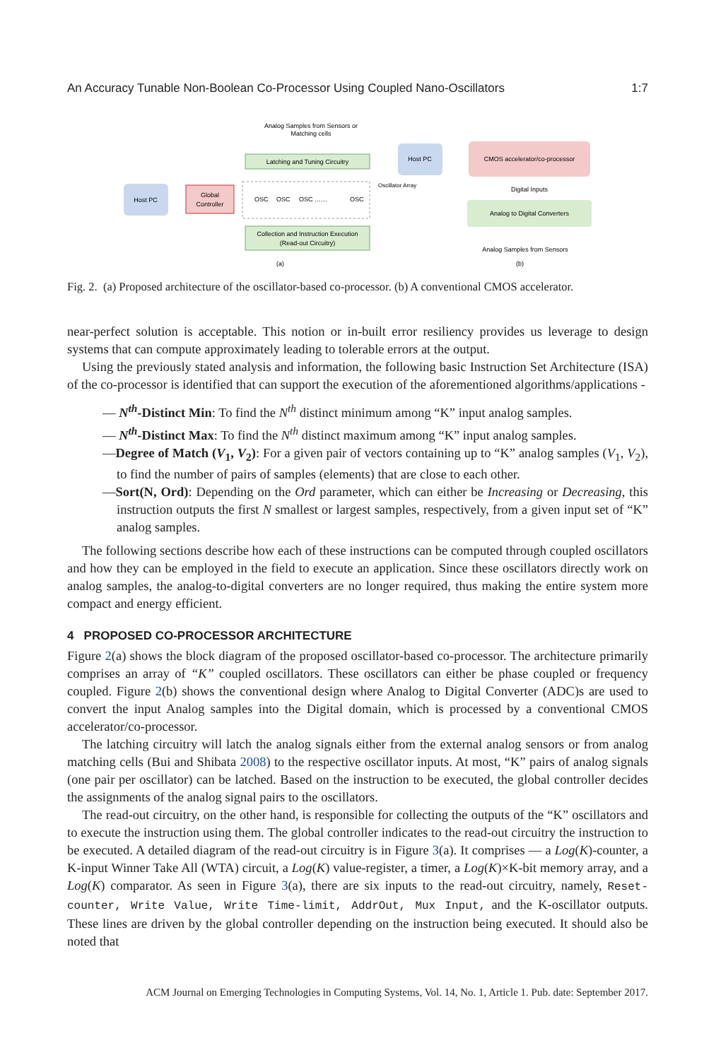An Accuracy Tunable Non-Boolean Co-Processor Using Coupled Nano-Oscillators 1:7
Analog Samples from Sensors or
Matching cells
Latching and Tuning Circuitry
Host PC
Global
Controller
OSC
OSC
OSC
……
OSC
Oscillator Array
Collection and Instruction Execution
(Read-out Circuitry)
(a)
Host PC
CMOS accelerator/co-processor
Digital Inputs
Analog to Digital Converters
Analog Samples from Sensors
(b)
Fig. 2. (a) Proposed architecture of the oscillator-based co-processor. (b) A conventional CMOS accelerator.
near-perfect solution is acceptable. This notion or in-built error resiliency provides us leverage to design systems that can compute approximately leading to tolerable errors at the output.
Using the previously stated analysis and information, the following basic Instruction Set Architecture (ISA) of the co-processor is identified that can support the execution of the aforementioned algorithms/applications -
— N<sup>th</sup>-Distinct Min: To find the N<sup>th</sup> distinct minimum among “K” input analog samples.
— N<sup>th</sup>-Distinct Max: To find the N<sup>th</sup> distinct maximum among “K” input analog samples.
—Degree of Match (V<sub>1</sub>, V<sub>2</sub>): For a given pair of vectors containing up to “K” analog samples (V<sub>1</sub>, V<sub>2</sub>), to find the number of pairs of samples (elements) that are close to each other.
—Sort(N, Ord): Depending on the Ord parameter, which can either be Increasing or Decreasing, this instruction outputs the first N smallest or largest samples, respectively, from a given input set of “K” analog samples.
The following sections describe how each of these instructions can be computed through coupled oscillators and how they can be employed in the field to execute an application. Since these oscillators directly work on analog samples, the analog-to-digital converters are no longer required, thus making the entire system more compact and energy efficient.
4 PROPOSED CO-PROCESSOR ARCHITECTURE
Figure 2(a) shows the block diagram of the proposed oscillator-based co-processor. The architecture primarily comprises an array of “K” coupled oscillators. These oscillators can either be phase coupled or frequency coupled. Figure 2(b) shows the conventional design where Analog to Digital Converter (ADC)s are used to convert the input Analog samples into the Digital domain, which is processed by a conventional CMOS accelerator/co-processor.
The latching circuitry will latch the analog signals either from the external analog sensors or from analog matching cells (Bui and Shibata 2008) to the respective oscillator inputs. At most, “K” pairs of analog signals (one pair per oscillator) can be latched. Based on the instruction to be executed, the global controller decides the assignments of the analog signal pairs to the oscillators.
The read-out circuitry, on the other hand, is responsible for collecting the outputs of the “K” oscillators and to execute the instruction using them. The global controller indicates to the read-out circuitry the instruction to be executed. A detailed diagram of the read-out circuitry is in Figure 3(a). It comprises — a Log(K)-counter, a K-input Winner Take All (WTA) circuit, a Log(K) value-register, a timer, a Log(K)×K-bit memory array, and a Log(K) comparator. As seen in Figure 3(a), there are six inputs to the read-out circuitry, namely, Reset-counter, Write Value, Write Time-limit, AddrOut, Mux Input, and the K-oscillator outputs. These lines are driven by the global controller depending on the instruction being executed. It should also be noted that
ACM Journal on Emerging Technologies in Computing Systems, Vol. 14, No. 1, Article 1. Pub. date: September 2017.